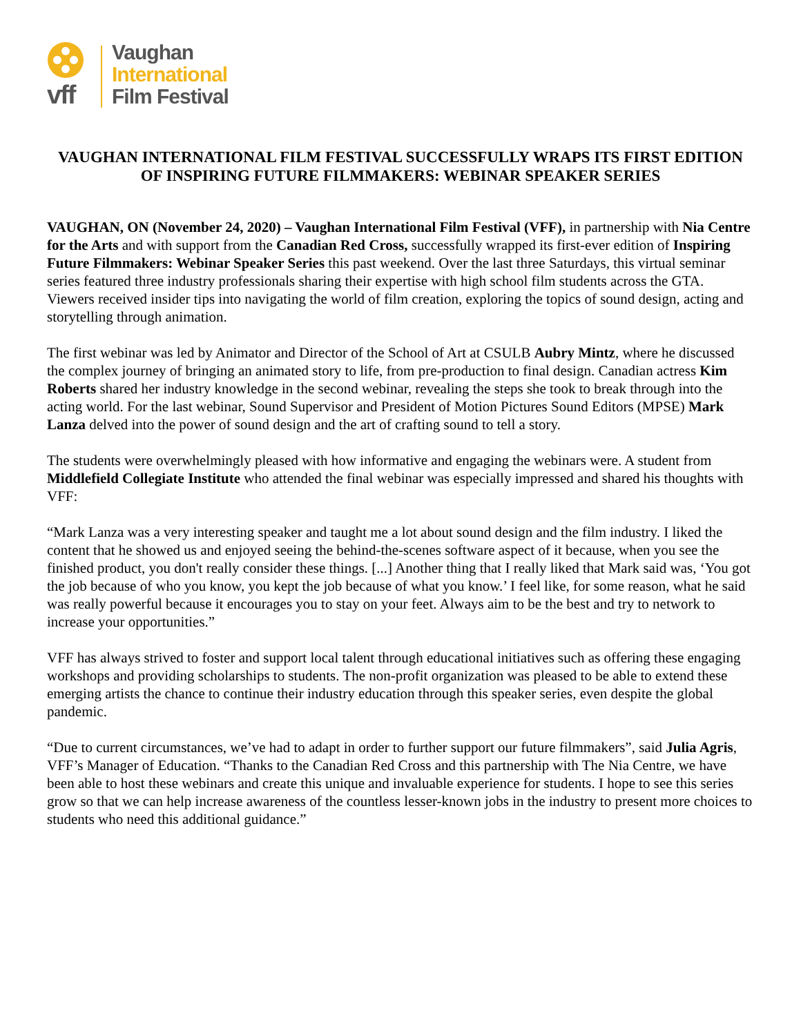vff
Vaughan
International
Film Festival
VAUGHAN INTERNATIONAL FILM FESTIVAL SUCCESSFULLY WRAPS ITS FIRST EDITION OF INSPIRING FUTURE FILMMAKERS: WEBINAR SPEAKER SERIES
VAUGHAN, ON (November 24, 2020) – Vaughan International Film Festival (VFF), in partnership with Nia Centre for the Arts and with support from the Canadian Red Cross, successfully wrapped its first-ever edition of Inspiring Future Filmmakers: Webinar Speaker Series this past weekend. Over the last three Saturdays, this virtual seminar series featured three industry professionals sharing their expertise with high school film students across the GTA. Viewers received insider tips into navigating the world of film creation, exploring the topics of sound design, acting and storytelling through animation.
The first webinar was led by Animator and Director of the School of Art at CSULB Aubry Mintz, where he discussed the complex journey of bringing an animated story to life, from pre-production to final design. Canadian actress Kim Roberts shared her industry knowledge in the second webinar, revealing the steps she took to break through into the acting world. For the last webinar, Sound Supervisor and President of Motion Pictures Sound Editors (MPSE) Mark Lanza delved into the power of sound design and the art of crafting sound to tell a story.
The students were overwhelmingly pleased with how informative and engaging the webinars were. A student from Middlefield Collegiate Institute who attended the final webinar was especially impressed and shared his thoughts with VFF:
“Mark Lanza was a very interesting speaker and taught me a lot about sound design and the film industry. I liked the content that he showed us and enjoyed seeing the behind-the-scenes software aspect of it because, when you see the finished product, you don't really consider these things. [...] Another thing that I really liked that Mark said was, ‘You got the job because of who you know, you kept the job because of what you know.’ I feel like, for some reason, what he said was really powerful because it encourages you to stay on your feet. Always aim to be the best and try to network to increase your opportunities.”
VFF has always strived to foster and support local talent through educational initiatives such as offering these engaging workshops and providing scholarships to students. The non-profit organization was pleased to be able to extend these emerging artists the chance to continue their industry education through this speaker series, even despite the global pandemic.
“Due to current circumstances, we’ve had to adapt in order to further support our future filmmakers”, said Julia Agris, VFF’s Manager of Education. “Thanks to the Canadian Red Cross and this partnership with The Nia Centre, we have been able to host these webinars and create this unique and invaluable experience for students. I hope to see this series grow so that we can help increase awareness of the countless lesser-known jobs in the industry to present more choices to students who need this additional guidance.”